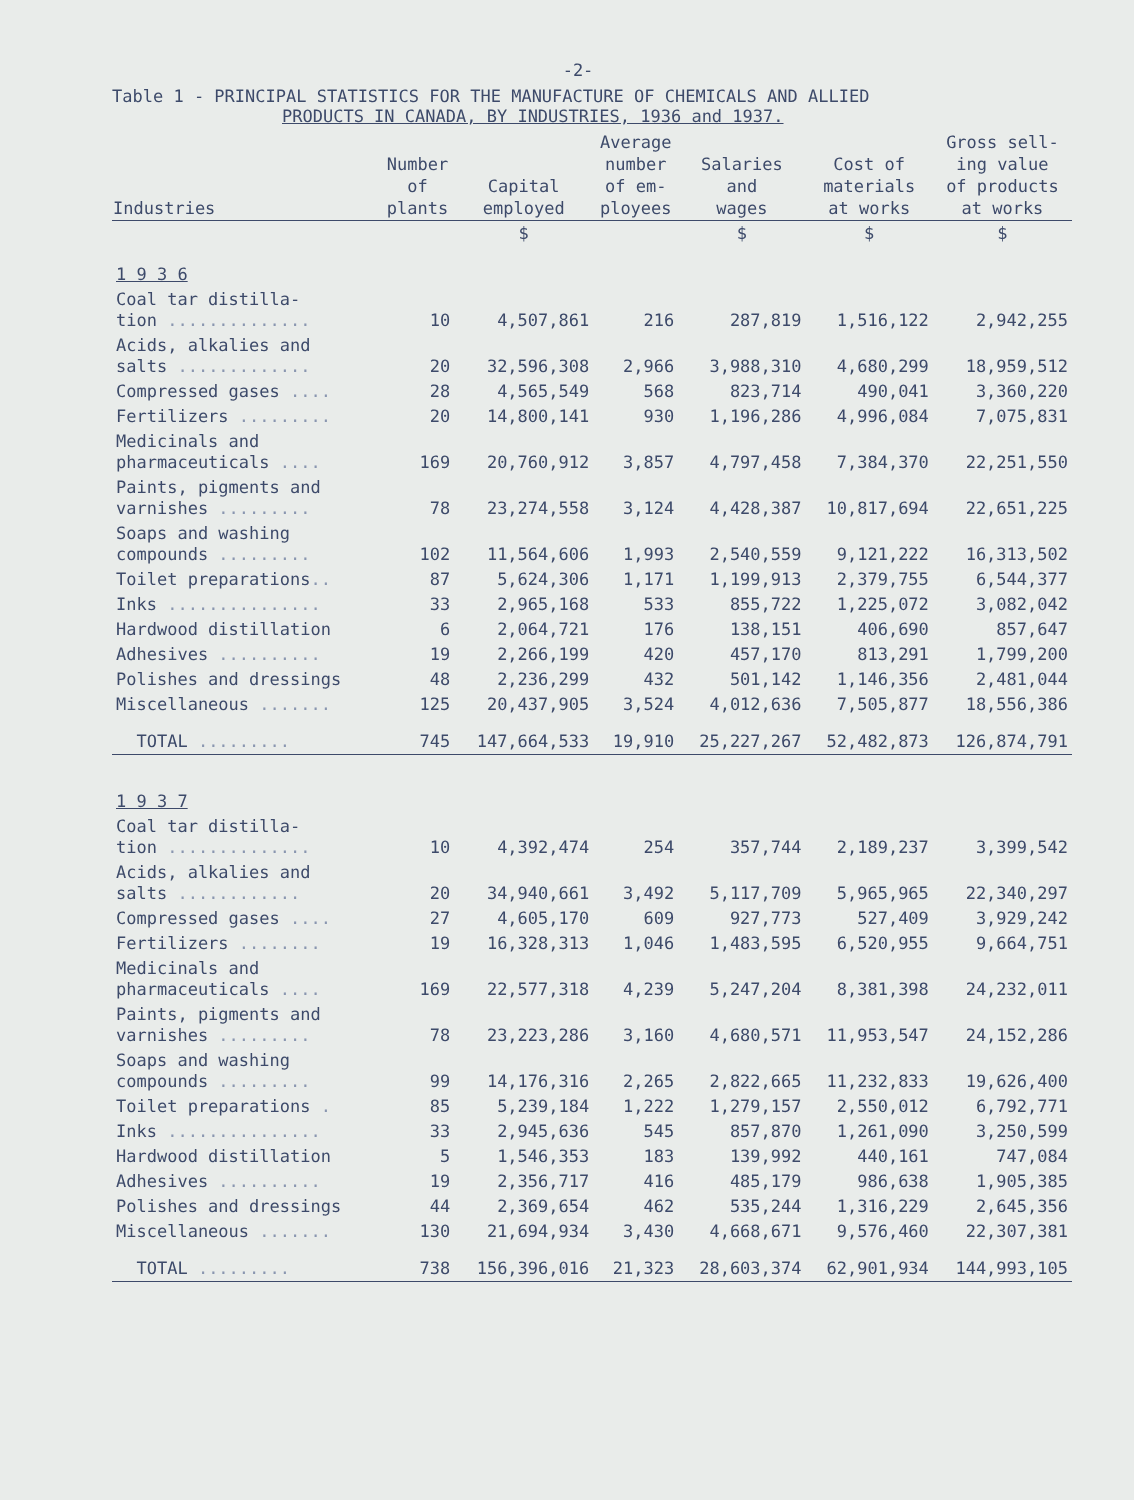-2-
Table 1 - PRINCIPAL STATISTICS FOR THE MANUFACTURE OF CHEMICALS AND ALLIED
PRODUCTS IN CANADA, BY INDUSTRIES, 1936 and 1937.
| Industries | Number of plants | Capital employed | Average number of em- ployees | Salaries and wages | Cost of materials at works | Gross sell- ing value of products at works |
| --- | --- | --- | --- | --- | --- | --- |
| | | $ | | $ | $ | $ |
| 1 9 3 6 | | | | | | |
| Coal tar distilla- tion .............. | 10 | 4,507,861 | 216 | 287,819 | 1,516,122 | 2,942,255 |
| Acids, alkalies and salts ............. | 20 | 32,596,308 | 2,966 | 3,988,310 | 4,680,299 | 18,959,512 |
| Compressed gases .... | 28 | 4,565,549 | 568 | 823,714 | 490,041 | 3,360,220 |
| Fertilizers ......... | 20 | 14,800,141 | 930 | 1,196,286 | 4,996,084 | 7,075,831 |
| Medicinals and pharmaceuticals .... | 169 | 20,760,912 | 3,857 | 4,797,458 | 7,384,370 | 22,251,550 |
| Paints, pigments and varnishes ......... | 78 | 23,274,558 | 3,124 | 4,428,387 | 10,817,694 | 22,651,225 |
| Soaps and washing compounds ......... | 102 | 11,564,606 | 1,993 | 2,540,559 | 9,121,222 | 16,313,502 |
| Toilet preparations .. | 87 | 5,624,306 | 1,171 | 1,199,913 | 2,379,755 | 6,544,377 |
| Inks ............... | 33 | 2,965,168 | 533 | 855,722 | 1,225,072 | 3,082,042 |
| Hardwood distillation | 6 | 2,064,721 | 176 | 138,151 | 406,690 | 857,647 |
| Adhesives .......... | 19 | 2,266,199 | 420 | 457,170 | 813,291 | 1,799,200 |
| Polishes and dressings | 48 | 2,236,299 | 432 | 501,142 | 1,146,356 | 2,481,044 |
| Miscellaneous ....... | 125 | 20,437,905 | 3,524 | 4,012,636 | 7,505,877 | 18,556,386 |
| TOTAL ......... | 745 | 147,664,533 | 19,910 | 25,227,267 | 52,482,873 | 126,874,791 |
| 1 9 3 7 | | | | | | |
| Coal tar distilla- tion .............. | 10 | 4,392,474 | 254 | 357,744 | 2,189,237 | 3,399,542 |
| Acids, alkalies and salts ............ | 20 | 34,940,661 | 3,492 | 5,117,709 | 5,965,965 | 22,340,297 |
| Compressed gases .... | 27 | 4,605,170 | 609 | 927,773 | 527,409 | 3,929,242 |
| Fertilizers ........ | 19 | 16,328,313 | 1,046 | 1,483,595 | 6,520,955 | 9,664,751 |
| Medicinals and pharmaceuticals .... | 169 | 22,577,318 | 4,239 | 5,247,204 | 8,381,398 | 24,232,011 |
| Paints, pigments and varnishes ......... | 78 | 23,223,286 | 3,160 | 4,680,571 | 11,953,547 | 24,152,286 |
| Soaps and washing compounds ......... | 99 | 14,176,316 | 2,265 | 2,822,665 | 11,232,833 | 19,626,400 |
| Toilet preparations . | 85 | 5,239,184 | 1,222 | 1,279,157 | 2,550,012 | 6,792,771 |
| Inks ............... | 33 | 2,945,636 | 545 | 857,870 | 1,261,090 | 3,250,599 |
| Hardwood distillation | 5 | 1,546,353 | 183 | 139,992 | 440,161 | 747,084 |
| Adhesives .......... | 19 | 2,356,717 | 416 | 485,179 | 986,638 | 1,905,385 |
| Polishes and dressings | 44 | 2,369,654 | 462 | 535,244 | 1,316,229 | 2,645,356 |
| Miscellaneous ....... | 130 | 21,694,934 | 3,430 | 4,668,671 | 9,576,460 | 22,307,381 |
| TOTAL ......... | 738 | 156,396,016 | 21,323 | 28,603,374 | 62,901,934 | 144,993,105 |